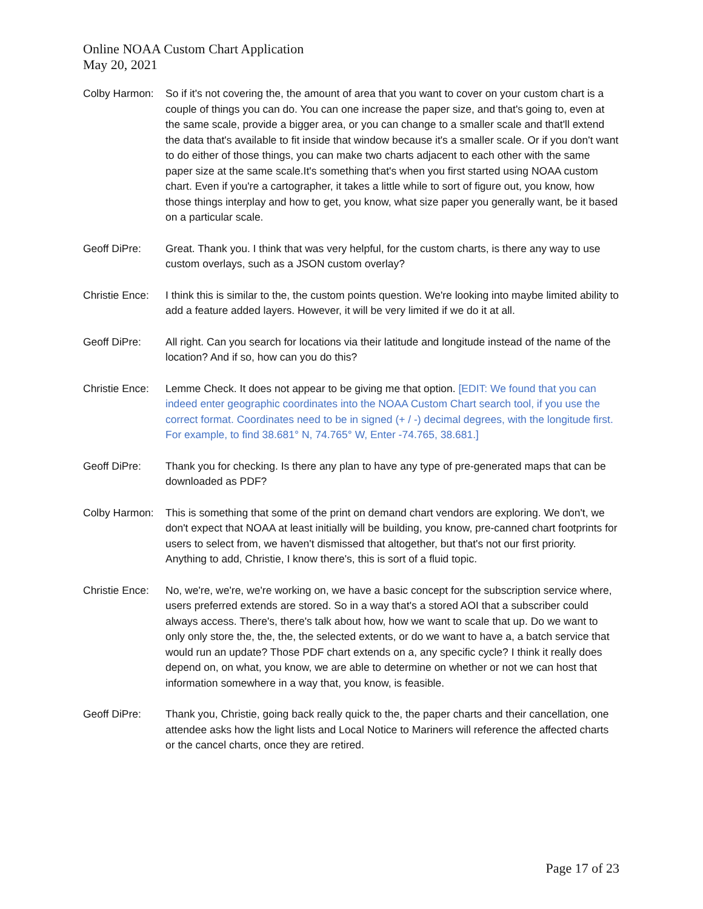Online NOAA Custom Chart Application
May 20, 2021
Colby Harmon:
So if it's not covering the, the amount of area that you want to cover on your custom chart is a couple of things you can do. You can one increase the paper size, and that's going to, even at the same scale, provide a bigger area, or you can change to a smaller scale and that'll extend the data that's available to fit inside that window because it's a smaller scale. Or if you don't want to do either of those things, you can make two charts adjacent to each other with the same paper size at the same scale.It's something that's when you first started using NOAA custom chart. Even if you're a cartographer, it takes a little while to sort of figure out, you know, how those things interplay and how to get, you know, what size paper you generally want, be it based on a particular scale.
Geoff DiPre: Great. Thank you. I think that was very helpful, for the custom charts, is there any way to use custom overlays, such as a JSON custom overlay?
Christie Ence:
I think this is similar to the, the custom points question. We're looking into maybe limited ability to add a feature added layers. However, it will be very limited if we do it at all.
Geoff DiPre: All right. Can you search for locations via their latitude and longitude instead of the name of the location? And if so, how can you do this?
Christie Ence:
Lemme Check. It does not appear to be giving me that option. [EDIT: We found that you can indeed enter geographic coordinates into the NOAA Custom Chart search tool, if you use the correct format. Coordinates need to be in signed (+ / -) decimal degrees, with the longitude first. For example, to find 38.681° N, 74.765° W, Enter -74.765, 38.681.]
Geoff DiPre: Thank you for checking. Is there any plan to have any type of pre-generated maps that can be downloaded as PDF?
Colby Harmon:
This is something that some of the print on demand chart vendors are exploring. We don't, we don't expect that NOAA at least initially will be building, you know, pre-canned chart footprints for users to select from, we haven't dismissed that altogether, but that's not our first priority. Anything to add, Christie, I know there's, this is sort of a fluid topic.
Christie Ence:
No, we're, we're, we're working on, we have a basic concept for the subscription service where, users preferred extends are stored. So in a way that's a stored AOI that a subscriber could always access. There's, there's talk about how, how we want to scale that up. Do we want to only only store the, the, the, the selected extents, or do we want to have a, a batch service that would run an update? Those PDF chart extends on a, any specific cycle? I think it really does depend on, on what, you know, we are able to determine on whether or not we can host that information somewhere in a way that, you know, is feasible.
Geoff DiPre: Thank you, Christie, going back really quick to the, the paper charts and their cancellation, one attendee asks how the light lists and Local Notice to Mariners will reference the affected charts or the cancel charts, once they are retired.
Page 17 of 23